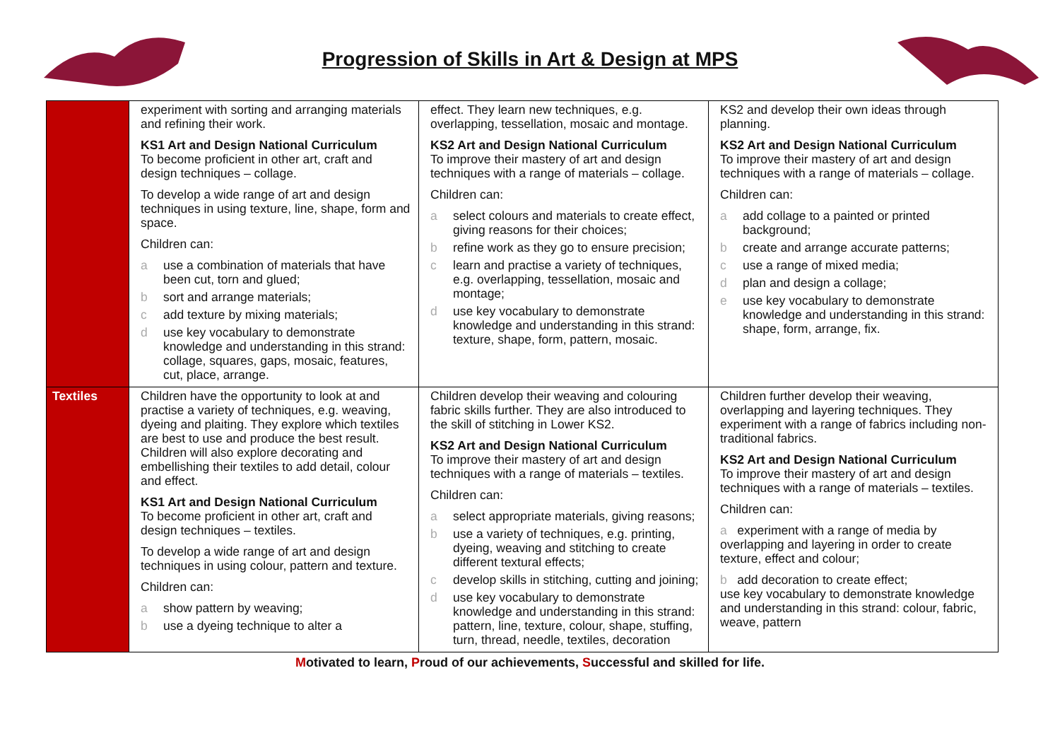Progression of Skills in Art & Design at MPS
| | experiment with sorting and arranging materials and refining their work. KS1 Art and Design National Curriculum To become proficient in other art, craft and design techniques – collage. To develop a wide range of art and design techniques in using texture, line, shape, form and space. Children can: a use a combination of materials that have been cut, torn and glued; b sort and arrange materials; c add texture by mixing materials; d use key vocabulary to demonstrate knowledge and understanding in this strand: collage, squares, gaps, mosaic, features, cut, place, arrange. | effect. They learn new techniques, e.g. overlapping, tessellation, mosaic and montage. KS2 Art and Design National Curriculum To improve their mastery of art and design techniques with a range of materials – collage. Children can: a select colours and materials to create effect, giving reasons for their choices; b refine work as they go to ensure precision; c learn and practise a variety of techniques, e.g. overlapping, tessellation, mosaic and montage; d use key vocabulary to demonstrate knowledge and understanding in this strand: texture, shape, form, pattern, mosaic. | KS2 and develop their own ideas through planning. KS2 Art and Design National Curriculum To improve their mastery of art and design techniques with a range of materials – collage. Children can: a add collage to a painted or printed background; b create and arrange accurate patterns; c use a range of mixed media; d plan and design a collage; e use key vocabulary to demonstrate knowledge and understanding in this strand: shape, form, arrange, fix. |
| Textiles | Children have the opportunity to look at and practise a variety of techniques, e.g. weaving, dyeing and plaiting. They explore which textiles are best to use and produce the best result. Children will also explore decorating and embellishing their textiles to add detail, colour and effect. KS1 Art and Design National Curriculum To become proficient in other art, craft and design techniques – textiles. To develop a wide range of art and design techniques in using colour, pattern and texture. Children can: a show pattern by weaving; b use a dyeing technique to alter a | Children develop their weaving and colouring fabric skills further. They are also introduced to the skill of stitching in Lower KS2. KS2 Art and Design National Curriculum To improve their mastery of art and design techniques with a range of materials – textiles. Children can: a select appropriate materials, giving reasons; b use a variety of techniques, e.g. printing, dyeing, weaving and stitching to create different textural effects; c develop skills in stitching, cutting and joining; d use key vocabulary to demonstrate knowledge and understanding in this strand: pattern, line, texture, colour, shape, stuffing, turn, thread, needle, textiles, decoration | Children further develop their weaving, overlapping and layering techniques. They experiment with a range of fabrics including non-traditional fabrics. KS2 Art and Design National Curriculum To improve their mastery of art and design techniques with a range of materials – textiles. Children can: a experiment with a range of media by overlapping and layering in order to create texture, effect and colour; b add decoration to create effect; use key vocabulary to demonstrate knowledge and understanding in this strand: colour, fabric, weave, pattern |
Motivated to learn, Proud of our achievements, Successful and skilled for life.